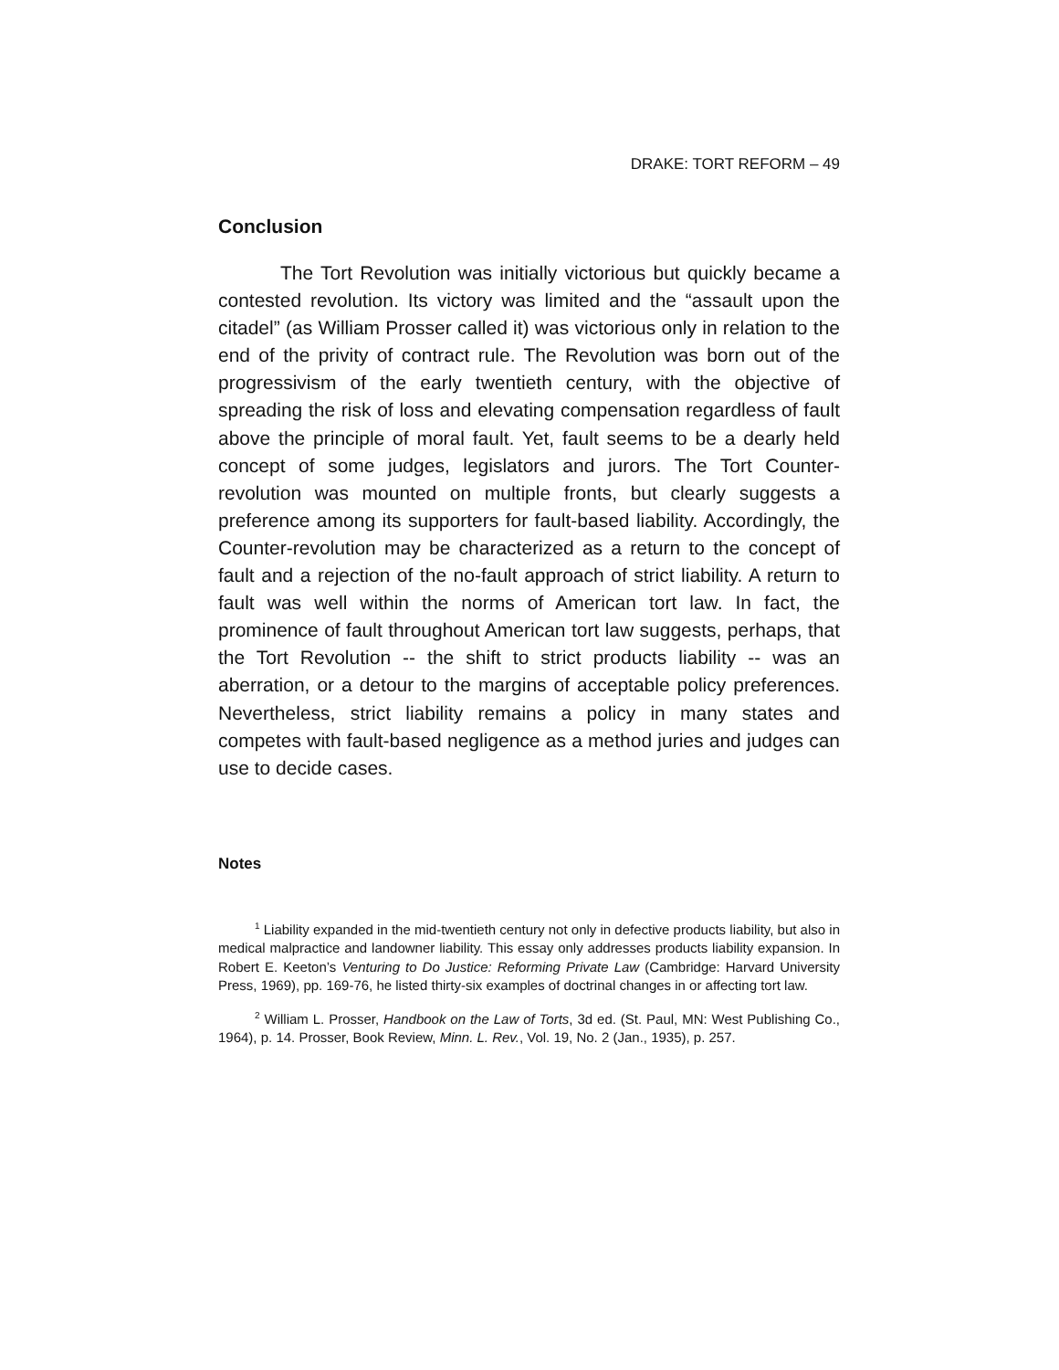DRAKE: TORT REFORM – 49
Conclusion
The Tort Revolution was initially victorious but quickly became a contested revolution. Its victory was limited and the “assault upon the citadel” (as William Prosser called it) was victorious only in relation to the end of the privity of contract rule. The Revolution was born out of the progressivism of the early twentieth century, with the objective of spreading the risk of loss and elevating compensation regardless of fault above the principle of moral fault. Yet, fault seems to be a dearly held concept of some judges, legislators and jurors. The Tort Counter-revolution was mounted on multiple fronts, but clearly suggests a preference among its supporters for fault-based liability. Accordingly, the Counter-revolution may be characterized as a return to the concept of fault and a rejection of the no-fault approach of strict liability. A return to fault was well within the norms of American tort law. In fact, the prominence of fault throughout American tort law suggests, perhaps, that the Tort Revolution -- the shift to strict products liability -- was an aberration, or a detour to the margins of acceptable policy preferences. Nevertheless, strict liability remains a policy in many states and competes with fault-based negligence as a method juries and judges can use to decide cases.
Notes
<sup>1</sup> Liability expanded in the mid-twentieth century not only in defective products liability, but also in medical malpractice and landowner liability. This essay only addresses products liability expansion. In Robert E. Keeton’s Venturing to Do Justice: Reforming Private Law (Cambridge: Harvard University Press, 1969), pp. 169-76, he listed thirty-six examples of doctrinal changes in or affecting tort law.
<sup>2</sup> William L. Prosser, Handbook on the Law of Torts, 3d ed. (St. Paul, MN: West Publishing Co., 1964), p. 14. Prosser, Book Review, Minn. L. Rev., Vol. 19, No. 2 (Jan., 1935), p. 257.